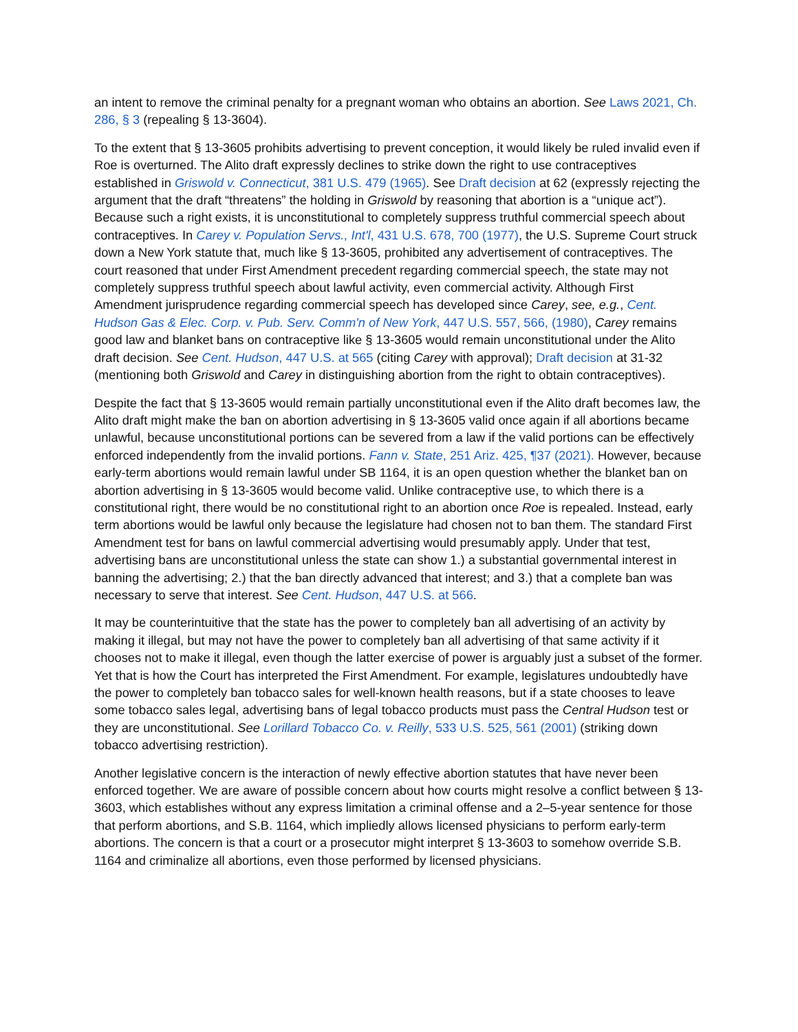an intent to remove the criminal penalty for a pregnant woman who obtains an abortion. See Laws 2021, Ch. 286, § 3 (repealing § 13-3604).
To the extent that § 13-3605 prohibits advertising to prevent conception, it would likely be ruled invalid even if Roe is overturned. The Alito draft expressly declines to strike down the right to use contraceptives established in Griswold v. Connecticut, 381 U.S. 479 (1965). See Draft decision at 62 (expressly rejecting the argument that the draft “threatens” the holding in Griswold by reasoning that abortion is a “unique act”). Because such a right exists, it is unconstitutional to completely suppress truthful commercial speech about contraceptives. In Carey v. Population Servs., Int'l, 431 U.S. 678, 700 (1977), the U.S. Supreme Court struck down a New York statute that, much like § 13-3605, prohibited any advertisement of contraceptives. The court reasoned that under First Amendment precedent regarding commercial speech, the state may not completely suppress truthful speech about lawful activity, even commercial activity. Although First Amendment jurisprudence regarding commercial speech has developed since Carey, see, e.g., Cent. Hudson Gas & Elec. Corp. v. Pub. Serv. Comm'n of New York, 447 U.S. 557, 566, (1980), Carey remains good law and blanket bans on contraceptive like § 13-3605 would remain unconstitutional under the Alito draft decision. See Cent. Hudson, 447 U.S. at 565 (citing Carey with approval); Draft decision at 31-32 (mentioning both Griswold and Carey in distinguishing abortion from the right to obtain contraceptives).
Despite the fact that § 13-3605 would remain partially unconstitutional even if the Alito draft becomes law, the Alito draft might make the ban on abortion advertising in § 13-3605 valid once again if all abortions became unlawful, because unconstitutional portions can be severed from a law if the valid portions can be effectively enforced independently from the invalid portions. Fann v. State, 251 Ariz. 425, ¶37 (2021). However, because early-term abortions would remain lawful under SB 1164, it is an open question whether the blanket ban on abortion advertising in § 13-3605 would become valid. Unlike contraceptive use, to which there is a constitutional right, there would be no constitutional right to an abortion once Roe is repealed. Instead, early term abortions would be lawful only because the legislature had chosen not to ban them. The standard First Amendment test for bans on lawful commercial advertising would presumably apply. Under that test, advertising bans are unconstitutional unless the state can show 1.) a substantial governmental interest in banning the advertising; 2.) that the ban directly advanced that interest; and 3.) that a complete ban was necessary to serve that interest. See Cent. Hudson, 447 U.S. at 566.
It may be counterintuitive that the state has the power to completely ban all advertising of an activity by making it illegal, but may not have the power to completely ban all advertising of that same activity if it chooses not to make it illegal, even though the latter exercise of power is arguably just a subset of the former. Yet that is how the Court has interpreted the First Amendment. For example, legislatures undoubtedly have the power to completely ban tobacco sales for well-known health reasons, but if a state chooses to leave some tobacco sales legal, advertising bans of legal tobacco products must pass the Central Hudson test or they are unconstitutional. See Lorillard Tobacco Co. v. Reilly, 533 U.S. 525, 561 (2001) (striking down tobacco advertising restriction).
Another legislative concern is the interaction of newly effective abortion statutes that have never been enforced together. We are aware of possible concern about how courts might resolve a conflict between § 13-3603, which establishes without any express limitation a criminal offense and a 2–5-year sentence for those that perform abortions, and S.B. 1164, which impliedly allows licensed physicians to perform early-term abortions. The concern is that a court or a prosecutor might interpret § 13-3603 to somehow override S.B. 1164 and criminalize all abortions, even those performed by licensed physicians.